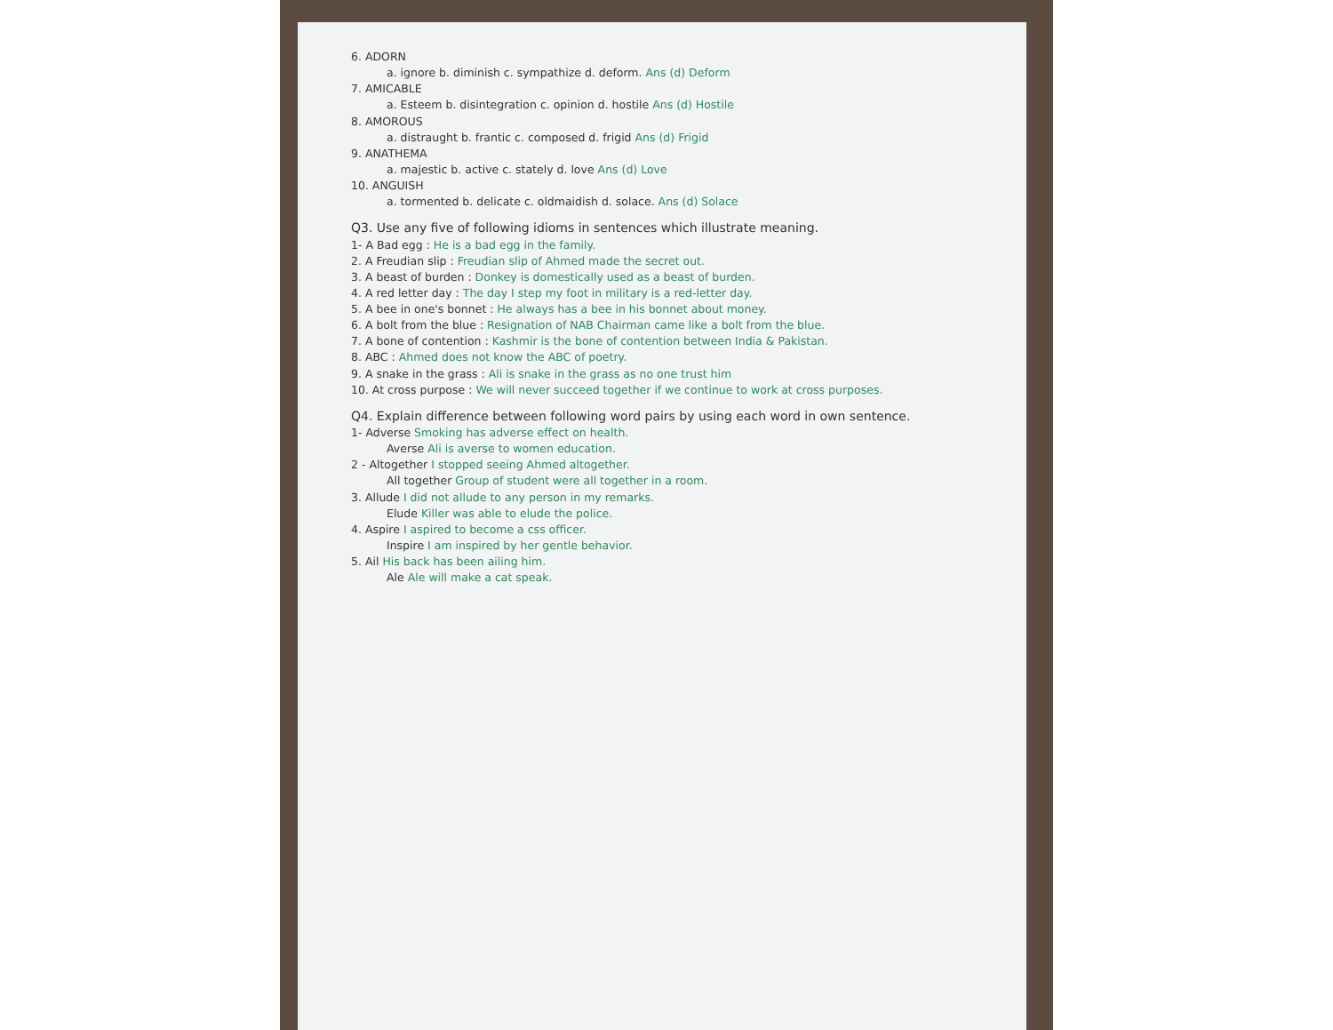6. ADORN
a. ignore b. diminish c. sympathize d. deform. Ans (d) Deform
7. AMICABLE
a. Esteem b. disintegration c. opinion d. hostile Ans (d) Hostile
8. AMOROUS
a. distraught b. frantic c. composed d. frigid Ans (d) Frigid
9. ANATHEMA
a. majestic b. active c. stately d. love Ans (d) Love
10. ANGUISH
a. tormented b. delicate c. oldmaidish d. solace. Ans (d) Solace
Q3. Use any five of following idioms in sentences which illustrate meaning.
1- A Bad egg : He is a bad egg in the family.
2. A Freudian slip : Freudian slip of Ahmed made the secret out.
3. A beast of burden : Donkey is domestically used as a beast of burden.
4. A red letter day : The day I step my foot in military is a red-letter day.
5. A bee in one's bonnet : He always has a bee in his bonnet about money.
6. A bolt from the blue : Resignation of NAB Chairman came like a bolt from the blue.
7. A bone of contention : Kashmir is the bone of contention between India & Pakistan.
8. ABC : Ahmed does not know the ABC of poetry.
9. A snake in the grass : Ali is snake in the grass as no one trust him
10. At cross purpose : We will never succeed together if we continue to work at cross purposes.
Q4. Explain difference between following word pairs by using each word in own sentence.
1- Adverse Smoking has adverse effect on health.
Averse Ali is averse to women education.
2 - Altogether I stopped seeing Ahmed altogether.
All together Group of student were all together in a room.
3. Allude I did not allude to any person in my remarks.
Elude Killer was able to elude the police.
4. Aspire I aspired to become a css officer.
Inspire I am inspired by her gentle behavior.
5. Ail His back has been ailing him.
Ale Ale will make a cat speak.